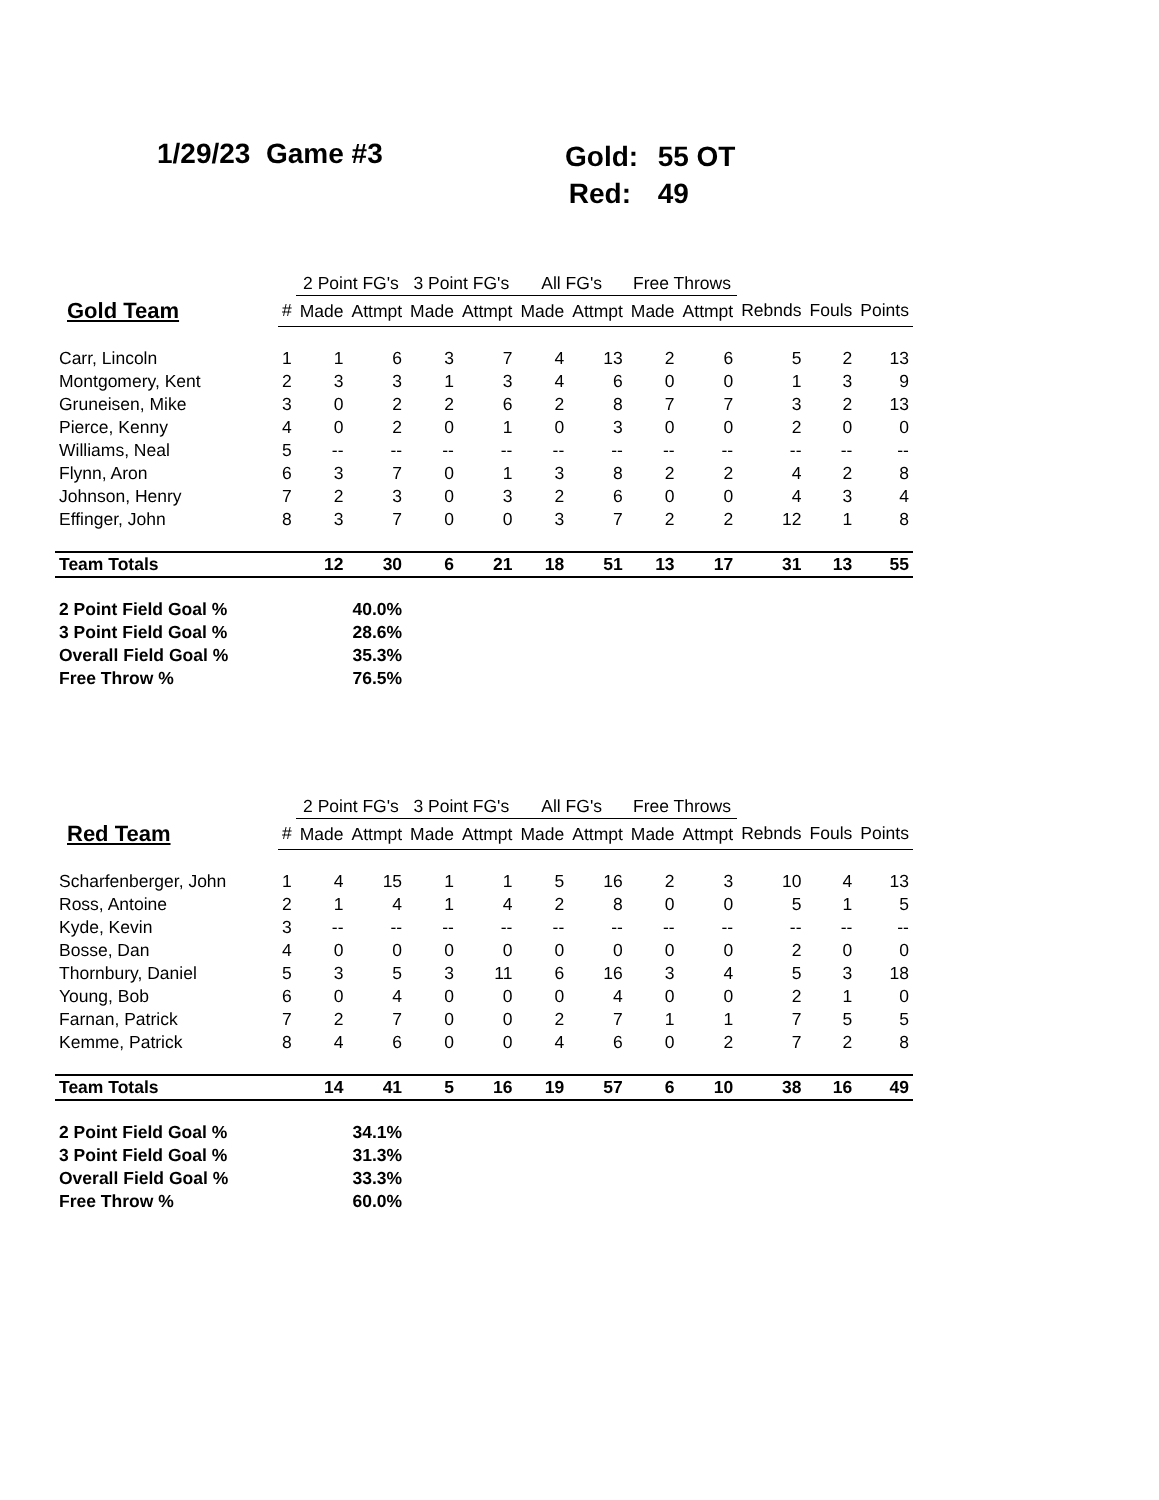1/29/23 Game #3
Gold: 55 OT
Red: 49
| | | 2 Point FG's | | 3 Point FG's | | All FG's | | Free Throws | | | | |
| --- | --- | --- | --- | --- | --- | --- | --- | --- | --- | --- | --- | --- |
| Gold Team | # | Made | Attmpt | Made | Attmpt | Made | Attmpt | Made | Attmpt | Rebnds | Fouls | Points |
| Carr, Lincoln | 1 | 1 | 6 | 3 | 7 | 4 | 13 | 2 | 6 | 5 | 2 | 13 |
| Montgomery, Kent | 2 | 3 | 3 | 1 | 3 | 4 | 6 | 0 | 0 | 1 | 3 | 9 |
| Gruneisen, Mike | 3 | 0 | 2 | 2 | 6 | 2 | 8 | 7 | 7 | 3 | 2 | 13 |
| Pierce, Kenny | 4 | 0 | 2 | 0 | 1 | 0 | 3 | 0 | 0 | 2 | 0 | 0 |
| Williams, Neal | 5 | -- | -- | -- | -- | -- | -- | -- | -- | -- | -- | -- |
| Flynn, Aron | 6 | 3 | 7 | 0 | 1 | 3 | 8 | 2 | 2 | 4 | 2 | 8 |
| Johnson, Henry | 7 | 2 | 3 | 0 | 3 | 2 | 6 | 0 | 0 | 4 | 3 | 4 |
| Effinger, John | 8 | 3 | 7 | 0 | 0 | 3 | 7 | 2 | 2 | 12 | 1 | 8 |
| Team Totals | | 12 | 30 | 6 | 21 | 18 | 51 | 13 | 17 | 31 | 13 | 55 |
| 2 Point Field Goal % | | 40.0% | | | | | | | | | | |
| 3 Point Field Goal % | | 28.6% | | | | | | | | | | |
| Overall Field Goal % | | 35.3% | | | | | | | | | | |
| Free Throw % | | 76.5% | | | | | | | | | | |
| | | 2 Point FG's | | 3 Point FG's | | All FG's | | Free Throws | | | | |
| --- | --- | --- | --- | --- | --- | --- | --- | --- | --- | --- | --- | --- |
| Red Team | # | Made | Attmpt | Made | Attmpt | Made | Attmpt | Made | Attmpt | Rebnds | Fouls | Points |
| Scharfenberger, John | 1 | 4 | 15 | 1 | 1 | 5 | 16 | 2 | 3 | 10 | 4 | 13 |
| Ross, Antoine | 2 | 1 | 4 | 1 | 4 | 2 | 8 | 0 | 0 | 5 | 1 | 5 |
| Kyde, Kevin | 3 | -- | -- | -- | -- | -- | -- | -- | -- | -- | -- | -- |
| Bosse, Dan | 4 | 0 | 0 | 0 | 0 | 0 | 0 | 0 | 0 | 2 | 0 | 0 |
| Thornbury, Daniel | 5 | 3 | 5 | 3 | 11 | 6 | 16 | 3 | 4 | 5 | 3 | 18 |
| Young, Bob | 6 | 0 | 4 | 0 | 0 | 0 | 4 | 0 | 0 | 2 | 1 | 0 |
| Farnan, Patrick | 7 | 2 | 7 | 0 | 0 | 2 | 7 | 1 | 1 | 7 | 5 | 5 |
| Kemme, Patrick | 8 | 4 | 6 | 0 | 0 | 4 | 6 | 0 | 2 | 7 | 2 | 8 |
| Team Totals | | 14 | 41 | 5 | 16 | 19 | 57 | 6 | 10 | 38 | 16 | 49 |
| 2 Point Field Goal % | | 34.1% | | | | | | | | | | |
| 3 Point Field Goal % | | 31.3% | | | | | | | | | | |
| Overall Field Goal % | | 33.3% | | | | | | | | | | |
| Free Throw % | | 60.0% | | | | | | | | | | |